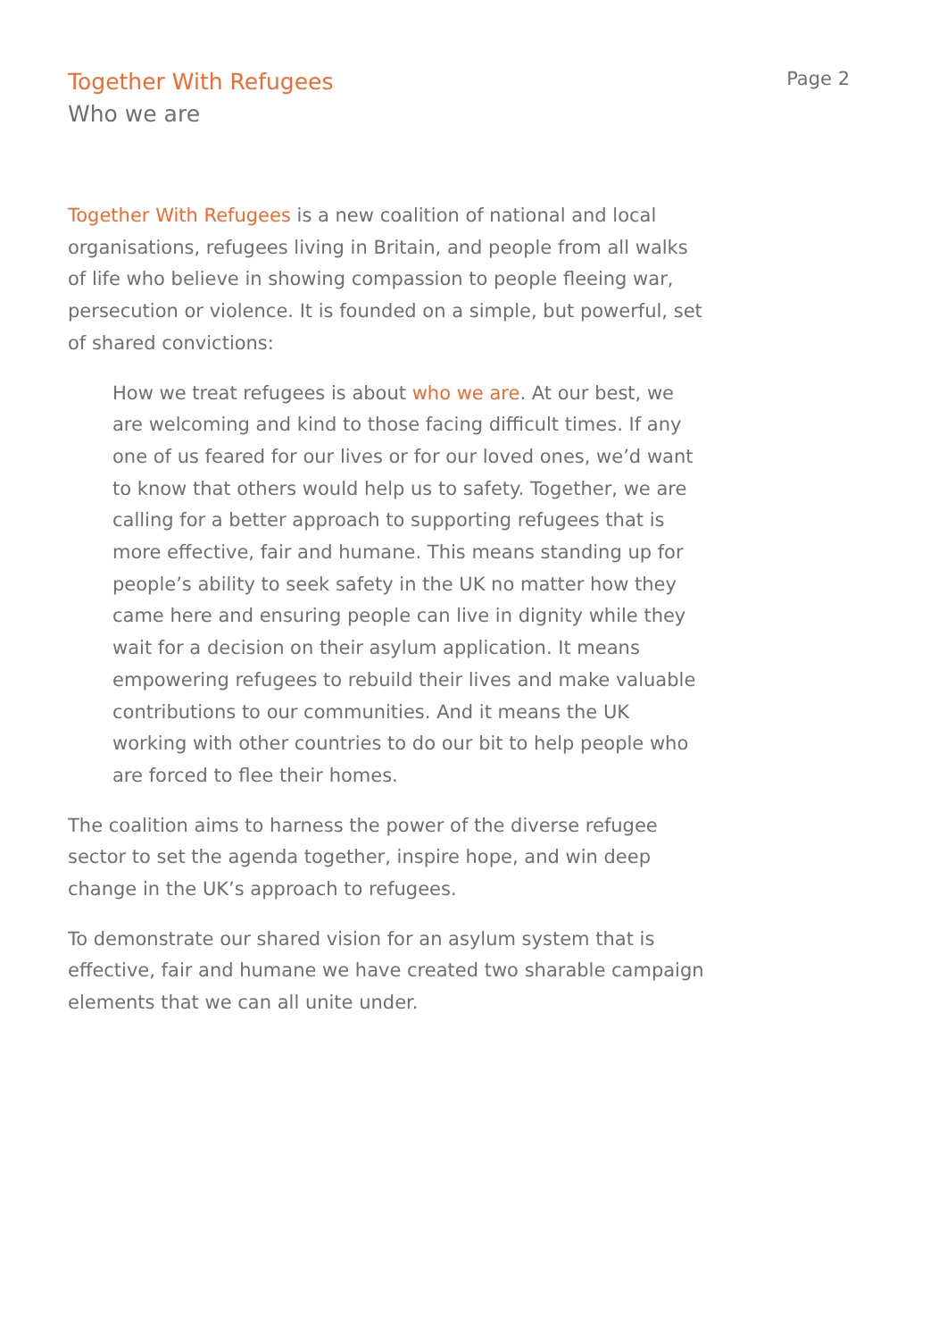Together With Refugees
Who we are
Page 2
Together With Refugees is a new coalition of national and local organisations, refugees living in Britain, and people from all walks of life who believe in showing compassion to people fleeing war, persecution or violence. It is founded on a simple, but powerful, set of shared convictions:
How we treat refugees is about who we are. At our best, we are welcoming and kind to those facing difficult times. If any one of us feared for our lives or for our loved ones, we’d want to know that others would help us to safety. Together, we are calling for a better approach to supporting refugees that is more effective, fair and humane. This means standing up for people’s ability to seek safety in the UK no matter how they came here and ensuring people can live in dignity while they wait for a decision on their asylum application. It means empowering refugees to rebuild their lives and make valuable contributions to our communities. And it means the UK working with other countries to do our bit to help people who are forced to flee their homes.
The coalition aims to harness the power of the diverse refugee sector to set the agenda together, inspire hope, and win deep change in the UK’s approach to refugees.
To demonstrate our shared vision for an asylum system that is effective, fair and humane we have created two sharable campaign elements that we can all unite under.